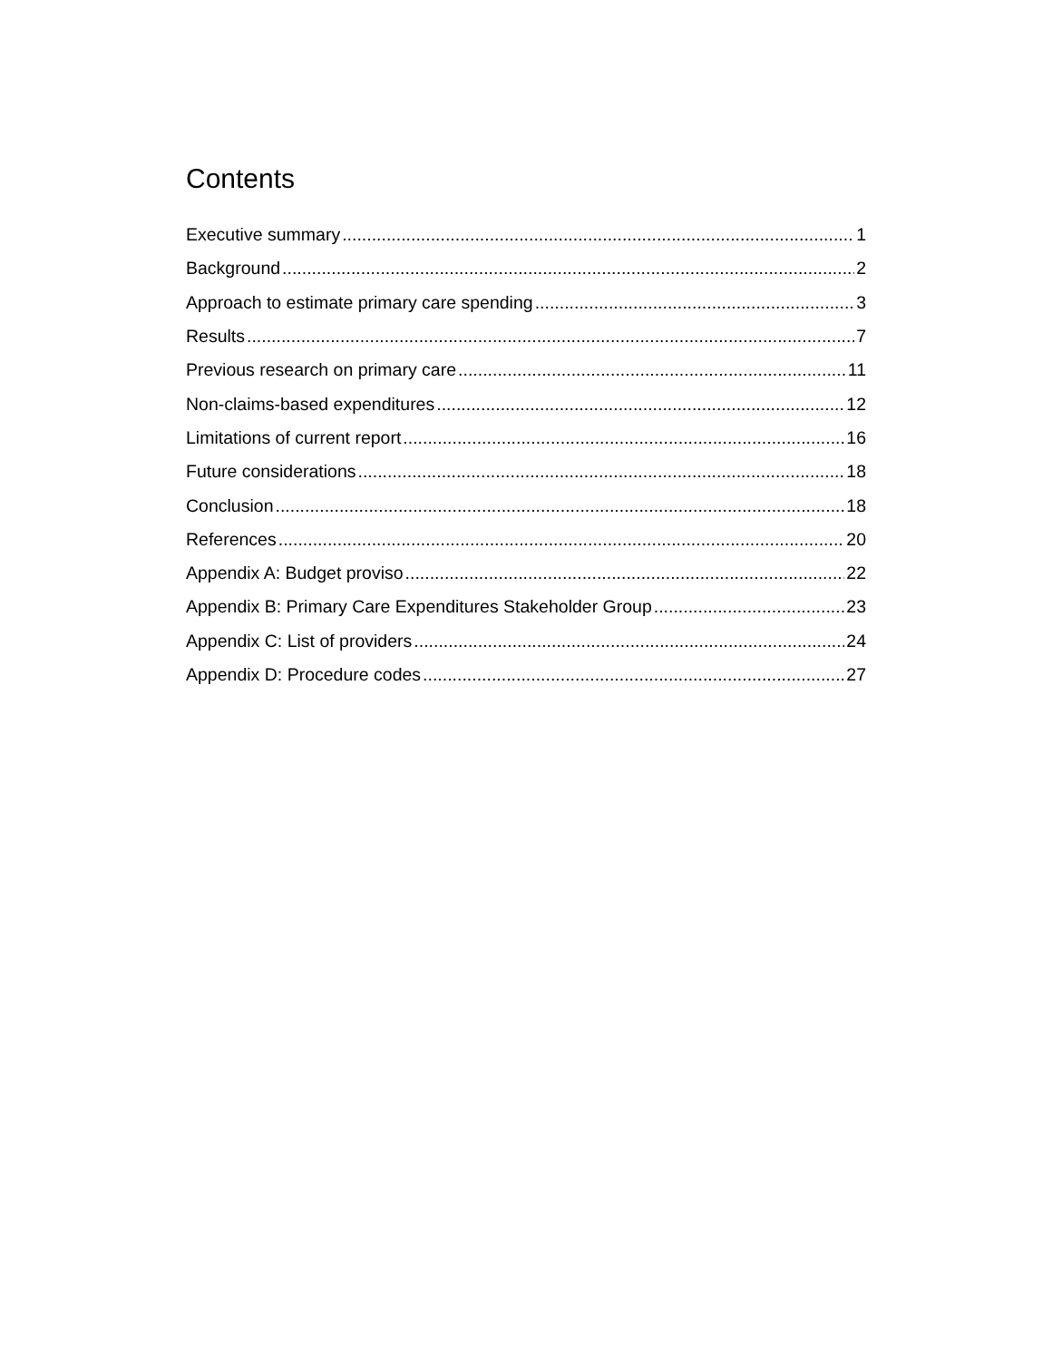Contents
Executive summary 1
Background 2
Approach to estimate primary care spending 3
Results 7
Previous research on primary care 11
Non-claims-based expenditures 12
Limitations of current report 16
Future considerations 18
Conclusion 18
References 20
Appendix A: Budget proviso 22
Appendix B: Primary Care Expenditures Stakeholder Group 23
Appendix C: List of providers 24
Appendix D: Procedure codes 27